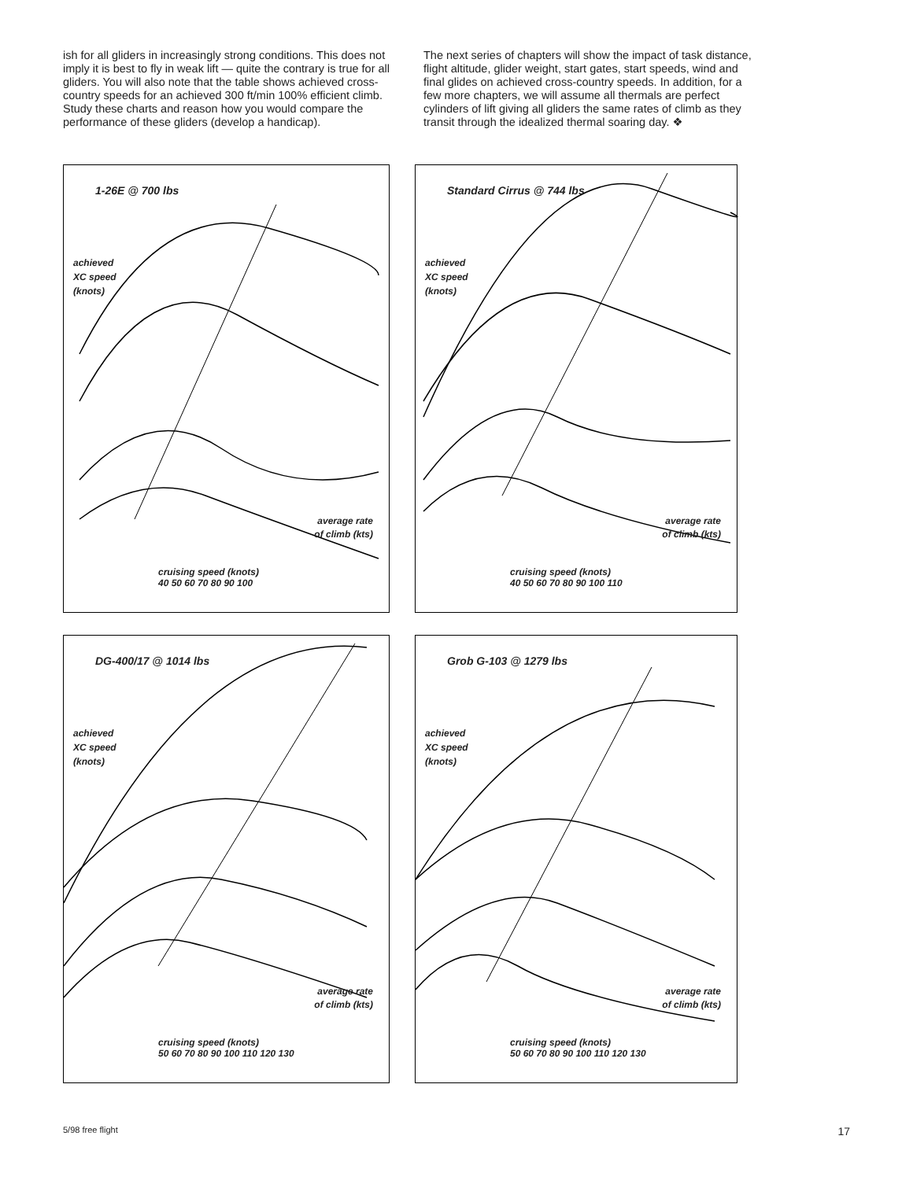ish for all gliders in increasingly strong conditions. This does not imply it is best to fly in weak lift — quite the contrary is true for all gliders. You will also note that the table shows achieved cross-country speeds for an achieved 300 ft/min 100% efficient climb. Study these charts and reason how you would compare the performance of these gliders (develop a handicap).
The next series of chapters will show the impact of task distance, flight altitude, glider weight, start gates, start speeds, wind and final glides on achieved cross-country speeds. In addition, for a few more chapters, we will assume all thermals are perfect cylinders of lift giving all gliders the same rates of climb as they transit through the idealized thermal soaring day. ❖
1-26E @ 700 lbs
achieved
XC speed
(knots)
average rate
of climb (kts)
cruising speed (knots)
40 50 60 70 80 90 100
Standard Cirrus @ 744 lbs
achieved
XC speed
(knots)
average rate
of climb (kts)
cruising speed (knots)
40 50 60 70 80 90 100 110
DG-400/17 @ 1014 lbs
achieved
XC speed
(knots)
average rate
of climb (kts)
cruising speed (knots)
50 60 70 80 90 100 110 120 130
Grob G-103 @ 1279 lbs
achieved
XC speed
(knots)
average rate
of climb (kts)
cruising speed (knots)
50 60 70 80 90 100 110 120 130
5/98 free flight 17